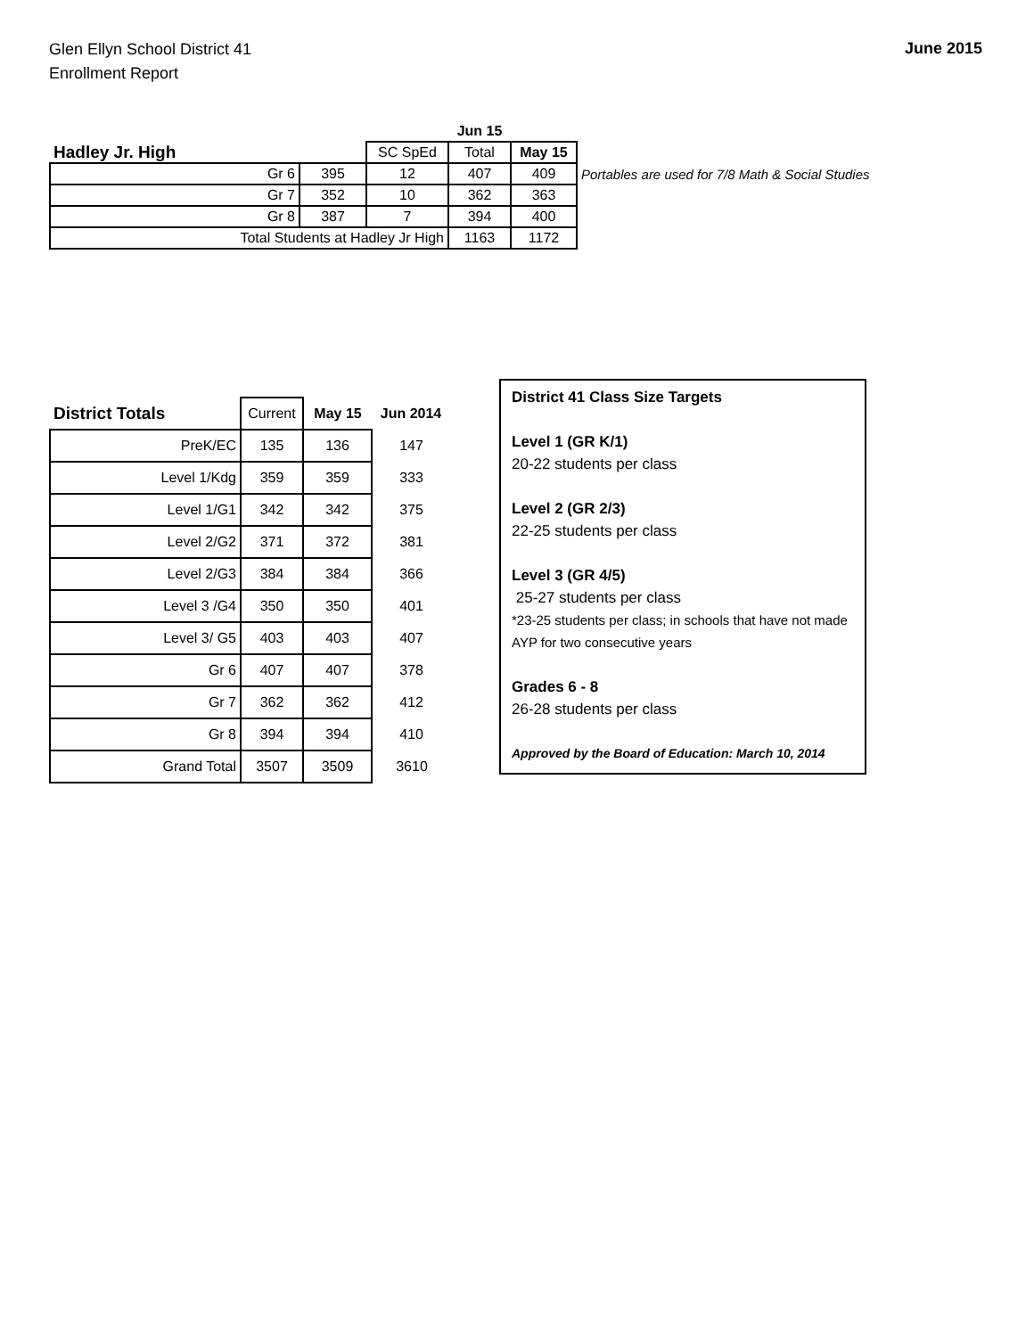Glen Ellyn School District 41
Enrollment Report
June 2015
| | | | Jun 15 | | |
| Hadley Jr. High | | SC SpEd | Total | May 15 | |
| Gr 6 | 395 | 12 | 407 | 409 | Portables are used for 7/8 Math & Social Studies |
| Gr 7 | 352 | 10 | 362 | 363 | |
| Gr 8 | 387 | 7 | 394 | 400 | |
| Total Students at Hadley Jr High | | | 1163 | 1172 | |
| District Totals | Current | May 15 | Jun 2014 |
| PreK/EC | 135 | 136 | 147 |
| Level 1/Kdg | 359 | 359 | 333 |
| Level 1/G1 | 342 | 342 | 375 |
| Level 2/G2 | 371 | 372 | 381 |
| Level 2/G3 | 384 | 384 | 366 |
| Level 3 /G4 | 350 | 350 | 401 |
| Level 3/ G5 | 403 | 403 | 407 |
| Gr 6 | 407 | 407 | 378 |
| Gr 7 | 362 | 362 | 412 |
| Gr 8 | 394 | 394 | 410 |
| Grand Total | 3507 | 3509 | 3610 |
District 41 Class Size Targets
Level 1 (GR K/1)
20-22 students per class
Level 2 (GR 2/3)
22-25 students per class
Level 3 (GR 4/5)
25-27 students per class
*23-25 students per class; in schools that have not made AYP for two consecutive years
Grades 6 - 8
26-28 students per class
Approved by the Board of Education: March 10, 2014